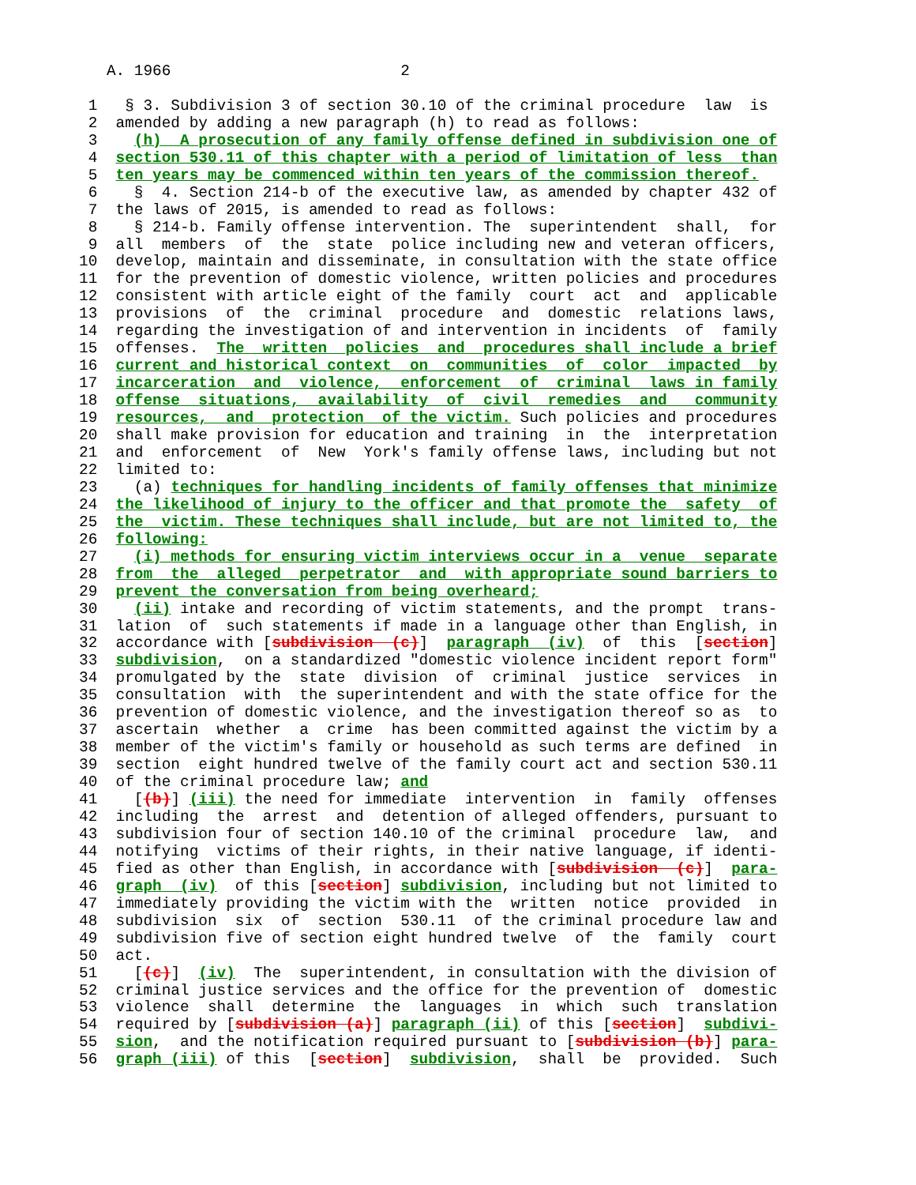A. 1966                         2

 1   § 3. Subdivision 3 of section 30.10 of the criminal procedure  law  is
 2  amended by adding a new paragraph (h) to read as follows:
 3    (h)  A prosecution of any family offense defined in subdivision one of
 4  section 530.11 of this chapter with a period of limitation of less  than
 5  ten years may be commenced within ten years of the commission thereof.
 6    §  4. Section 214-b of the executive law, as amended by chapter 432 of
 7  the laws of 2015, is amended to read as follows:
 8    § 214-b. Family offense intervention. The  superintendent  shall,  for
 9  all  members  of  the  state  police including new and veteran officers,
10  develop, maintain and disseminate, in consultation with the state office
11  for the prevention of domestic violence, written policies and procedures
12  consistent with article eight of the family  court  act  and  applicable
13  provisions  of  the  criminal  procedure  and  domestic  relations laws,
14  regarding the investigation of and intervention in incidents  of  family
15  offenses.  The  written  policies  and  procedures shall include a brief
16  current and historical context  on  communities  of  color  impacted  by
17  incarceration  and  violence,  enforcement  of  criminal  laws in family
18  offense  situations,  availability  of  civil  remedies  and   community
19  resources,  and  protection  of the victim. Such policies and procedures
20  shall make provision for education and training  in  the  interpretation
21  and  enforcement  of  New  York's family offense laws, including but not
22  limited to:
23    (a) techniques for handling incidents of family offenses that minimize
24  the likelihood of injury to the officer and that promote the  safety  of
25  the  victim. These techniques shall include, but are not limited to, the
26  following:
27    (i) methods for ensuring victim interviews occur in a  venue  separate
28  from  the  alleged  perpetrator  and  with appropriate sound barriers to
29  prevent the conversation from being overheard;
30    (ii) intake and recording of victim statements, and the prompt  trans-
31  lation  of  such statements if made in a language other than English, in
32  accordance with [subdivision  (c)]  paragraph  (iv)  of  this  [section]
33  subdivision,  on a standardized "domestic violence incident report form"
34  promulgated by the  state  division  of  criminal  justice  services  in
35  consultation  with  the superintendent and with the state office for the
36  prevention of domestic violence, and the investigation thereof so as  to
37  ascertain  whether  a  crime  has been committed against the victim by a
38  member of the victim's family or household as such terms are defined  in
39  section  eight hundred twelve of the family court act and section 530.11
40  of the criminal procedure law; and
41    [(b)] (iii) the need for immediate  intervention  in  family  offenses
42  including  the  arrest  and  detention of alleged offenders, pursuant to
43  subdivision four of section 140.10 of the criminal  procedure  law,  and
44  notifying  victims of their rights, in their native language, if identi-
45  fied as other than English, in accordance with [subdivision  (c)]  para-
46  graph  (iv)  of this [section] subdivision, including but not limited to
47  immediately providing the victim with the  written  notice  provided  in
48  subdivision  six  of  section  530.11  of the criminal procedure law and
49  subdivision five of section eight hundred twelve  of  the  family  court
50  act.
51    [(c)]  (iv)  The  superintendent, in consultation with the division of
52  criminal justice services and the office for the prevention of  domestic
53  violence  shall  determine  the  languages  in  which  such  translation
54  required by [subdivision (a)] paragraph (ii) of this [section]  subdivi-
55  sion,  and the notification required pursuant to [subdivision (b)] para-
56  graph (iii) of this  [section]  subdivision,  shall  be  provided.  Such